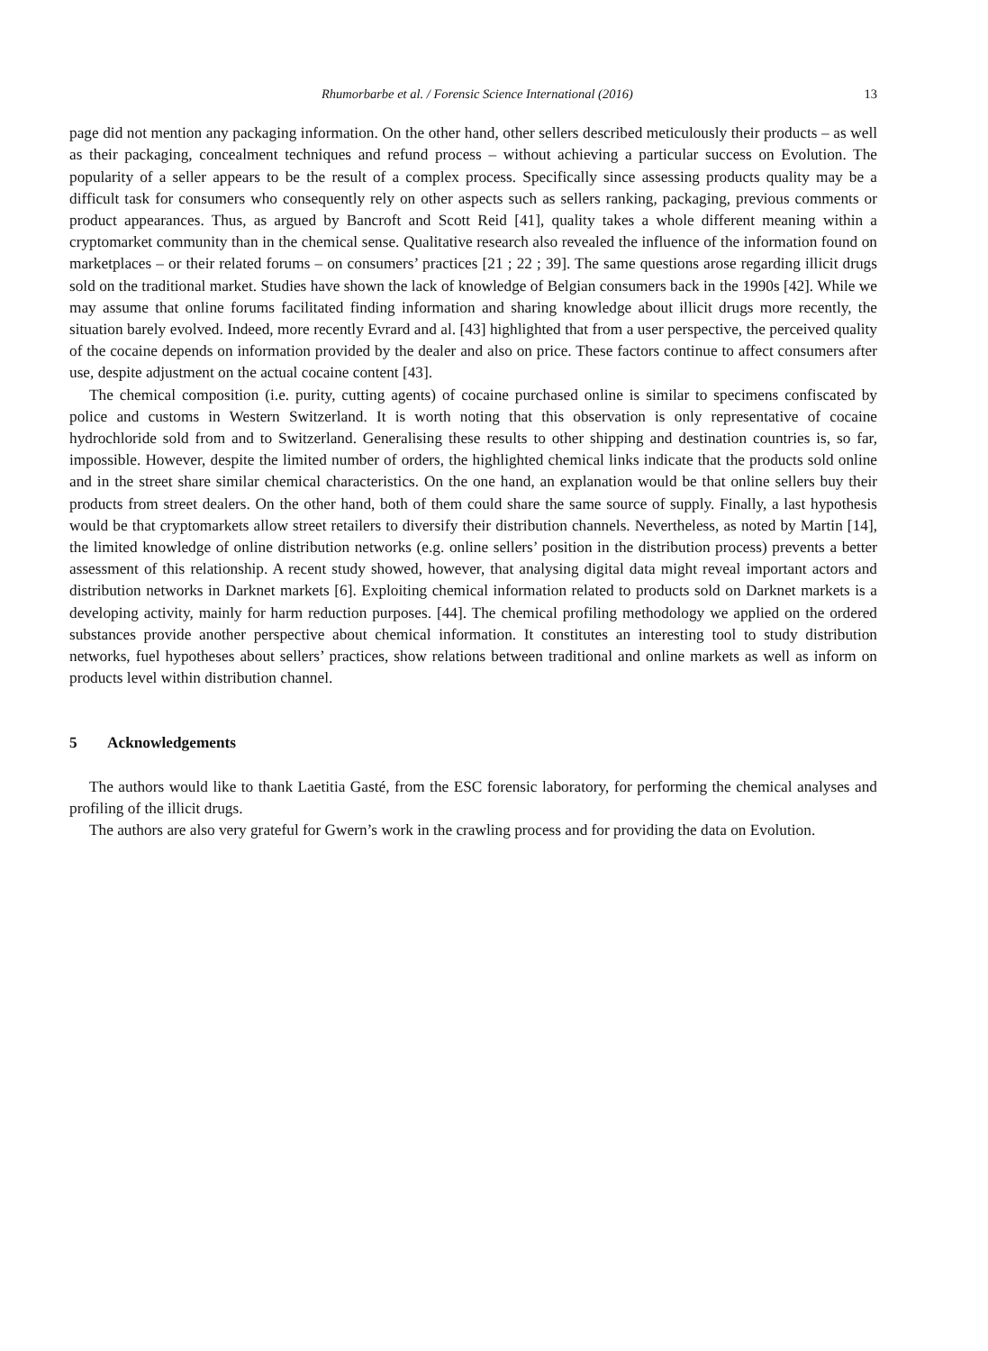Rhumorbarbe et al. / Forensic Science International (2016) 13
page did not mention any packaging information. On the other hand, other sellers described meticulously their products – as well as their packaging, concealment techniques and refund process – without achieving a particular success on Evolution. The popularity of a seller appears to be the result of a complex process. Specifically since assessing products quality may be a difficult task for consumers who consequently rely on other aspects such as sellers ranking, packaging, previous comments or product appearances. Thus, as argued by Bancroft and Scott Reid [41], quality takes a whole different meaning within a cryptomarket community than in the chemical sense. Qualitative research also revealed the influence of the information found on marketplaces – or their related forums – on consumers’ practices [21 ; 22 ; 39]. The same questions arose regarding illicit drugs sold on the traditional market. Studies have shown the lack of knowledge of Belgian consumers back in the 1990s [42]. While we may assume that online forums facilitated finding information and sharing knowledge about illicit drugs more recently, the situation barely evolved. Indeed, more recently Evrard and al. [43] highlighted that from a user perspective, the perceived quality of the cocaine depends on information provided by the dealer and also on price. These factors continue to affect consumers after use, despite adjustment on the actual cocaine content [43].
The chemical composition (i.e. purity, cutting agents) of cocaine purchased online is similar to specimens confiscated by police and customs in Western Switzerland. It is worth noting that this observation is only representative of cocaine hydrochloride sold from and to Switzerland. Generalising these results to other shipping and destination countries is, so far, impossible. However, despite the limited number of orders, the highlighted chemical links indicate that the products sold online and in the street share similar chemical characteristics. On the one hand, an explanation would be that online sellers buy their products from street dealers. On the other hand, both of them could share the same source of supply. Finally, a last hypothesis would be that cryptomarkets allow street retailers to diversify their distribution channels. Nevertheless, as noted by Martin [14], the limited knowledge of online distribution networks (e.g. online sellers’ position in the distribution process) prevents a better assessment of this relationship. A recent study showed, however, that analysing digital data might reveal important actors and distribution networks in Darknet markets [6]. Exploiting chemical information related to products sold on Darknet markets is a developing activity, mainly for harm reduction purposes. [44]. The chemical profiling methodology we applied on the ordered substances provide another perspective about chemical information. It constitutes an interesting tool to study distribution networks, fuel hypotheses about sellers’ practices, show relations between traditional and online markets as well as inform on products level within distribution channel.
5 Acknowledgements
The authors would like to thank Laetitia Gasté, from the ESC forensic laboratory, for performing the chemical analyses and profiling of the illicit drugs.
The authors are also very grateful for Gwern’s work in the crawling process and for providing the data on Evolution.